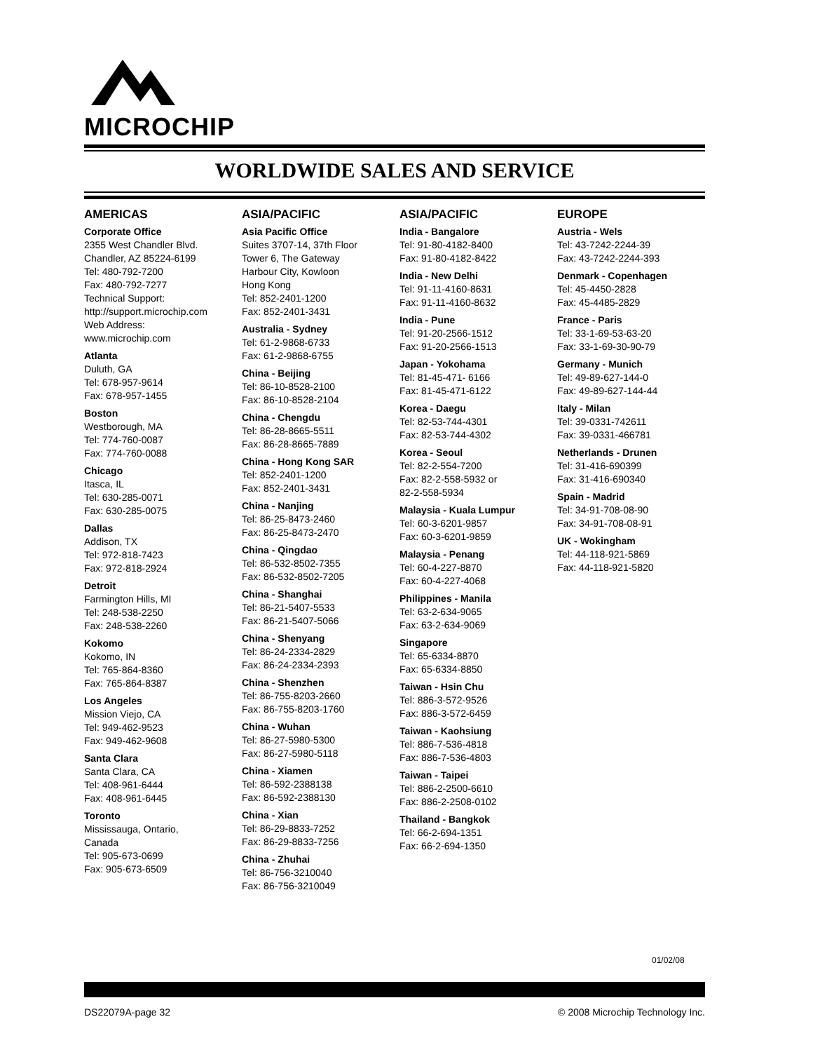MICROCHIP
WORLDWIDE SALES AND SERVICE
AMERICAS
Corporate Office
2355 West Chandler Blvd.
Chandler, AZ 85224-6199
Tel: 480-792-7200
Fax: 480-792-7277
Technical Support:
http://support.microchip.com
Web Address:
www.microchip.com
Atlanta
Duluth, GA
Tel: 678-957-9614
Fax: 678-957-1455
Boston
Westborough, MA
Tel: 774-760-0087
Fax: 774-760-0088
Chicago
Itasca, IL
Tel: 630-285-0071
Fax: 630-285-0075
Dallas
Addison, TX
Tel: 972-818-7423
Fax: 972-818-2924
Detroit
Farmington Hills, MI
Tel: 248-538-2250
Fax: 248-538-2260
Kokomo
Kokomo, IN
Tel: 765-864-8360
Fax: 765-864-8387
Los Angeles
Mission Viejo, CA
Tel: 949-462-9523
Fax: 949-462-9608
Santa Clara
Santa Clara, CA
Tel: 408-961-6444
Fax: 408-961-6445
Toronto
Mississauga, Ontario,
Canada
Tel: 905-673-0699
Fax: 905-673-6509
ASIA/PACIFIC
Asia Pacific Office
Suites 3707-14, 37th Floor
Tower 6, The Gateway
Harbour City, Kowloon
Hong Kong
Tel: 852-2401-1200
Fax: 852-2401-3431
Australia - Sydney
Tel: 61-2-9868-6733
Fax: 61-2-9868-6755
China - Beijing
Tel: 86-10-8528-2100
Fax: 86-10-8528-2104
China - Chengdu
Tel: 86-28-8665-5511
Fax: 86-28-8665-7889
China - Hong Kong SAR
Tel: 852-2401-1200
Fax: 852-2401-3431
China - Nanjing
Tel: 86-25-8473-2460
Fax: 86-25-8473-2470
China - Qingdao
Tel: 86-532-8502-7355
Fax: 86-532-8502-7205
China - Shanghai
Tel: 86-21-5407-5533
Fax: 86-21-5407-5066
China - Shenyang
Tel: 86-24-2334-2829
Fax: 86-24-2334-2393
China - Shenzhen
Tel: 86-755-8203-2660
Fax: 86-755-8203-1760
China - Wuhan
Tel: 86-27-5980-5300
Fax: 86-27-5980-5118
China - Xiamen
Tel: 86-592-2388138
Fax: 86-592-2388130
China - Xian
Tel: 86-29-8833-7252
Fax: 86-29-8833-7256
China - Zhuhai
Tel: 86-756-3210040
Fax: 86-756-3210049
ASIA/PACIFIC
India - Bangalore
Tel: 91-80-4182-8400
Fax: 91-80-4182-8422
India - New Delhi
Tel: 91-11-4160-8631
Fax: 91-11-4160-8632
India - Pune
Tel: 91-20-2566-1512
Fax: 91-20-2566-1513
Japan - Yokohama
Tel: 81-45-471- 6166
Fax: 81-45-471-6122
Korea - Daegu
Tel: 82-53-744-4301
Fax: 82-53-744-4302
Korea - Seoul
Tel: 82-2-554-7200
Fax: 82-2-558-5932 or
82-2-558-5934
Malaysia - Kuala Lumpur
Tel: 60-3-6201-9857
Fax: 60-3-6201-9859
Malaysia - Penang
Tel: 60-4-227-8870
Fax: 60-4-227-4068
Philippines - Manila
Tel: 63-2-634-9065
Fax: 63-2-634-9069
Singapore
Tel: 65-6334-8870
Fax: 65-6334-8850
Taiwan - Hsin Chu
Tel: 886-3-572-9526
Fax: 886-3-572-6459
Taiwan - Kaohsiung
Tel: 886-7-536-4818
Fax: 886-7-536-4803
Taiwan - Taipei
Tel: 886-2-2500-6610
Fax: 886-2-2508-0102
Thailand - Bangkok
Tel: 66-2-694-1351
Fax: 66-2-694-1350
EUROPE
Austria - Wels
Tel: 43-7242-2244-39
Fax: 43-7242-2244-393
Denmark - Copenhagen
Tel: 45-4450-2828
Fax: 45-4485-2829
France - Paris
Tel: 33-1-69-53-63-20
Fax: 33-1-69-30-90-79
Germany - Munich
Tel: 49-89-627-144-0
Fax: 49-89-627-144-44
Italy - Milan
Tel: 39-0331-742611
Fax: 39-0331-466781
Netherlands - Drunen
Tel: 31-416-690399
Fax: 31-416-690340
Spain - Madrid
Tel: 34-91-708-08-90
Fax: 34-91-708-08-91
UK - Wokingham
Tel: 44-118-921-5869
Fax: 44-118-921-5820
01/02/08
DS22079A-page 32
© 2008 Microchip Technology Inc.